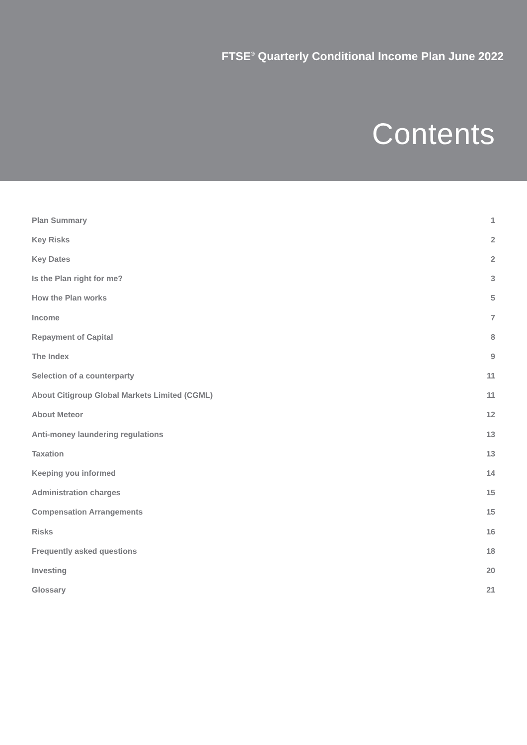FTSE<sup>®</sup> Quarterly Conditional Income Plan June 2022
Contents
| Plan Summary | 1 |
| Key Risks | 2 |
| Key Dates | 2 |
| Is the Plan right for me? | 3 |
| How the Plan works | 5 |
| Income | 7 |
| Repayment of Capital | 8 |
| The Index | 9 |
| Selection of a counterparty | 11 |
| About Citigroup Global Markets Limited (CGML) | 11 |
| About Meteor | 12 |
| Anti-money laundering regulations | 13 |
| Taxation | 13 |
| Keeping you informed | 14 |
| Administration charges | 15 |
| Compensation Arrangements | 15 |
| Risks | 16 |
| Frequently asked questions | 18 |
| Investing | 20 |
| Glossary | 21 |